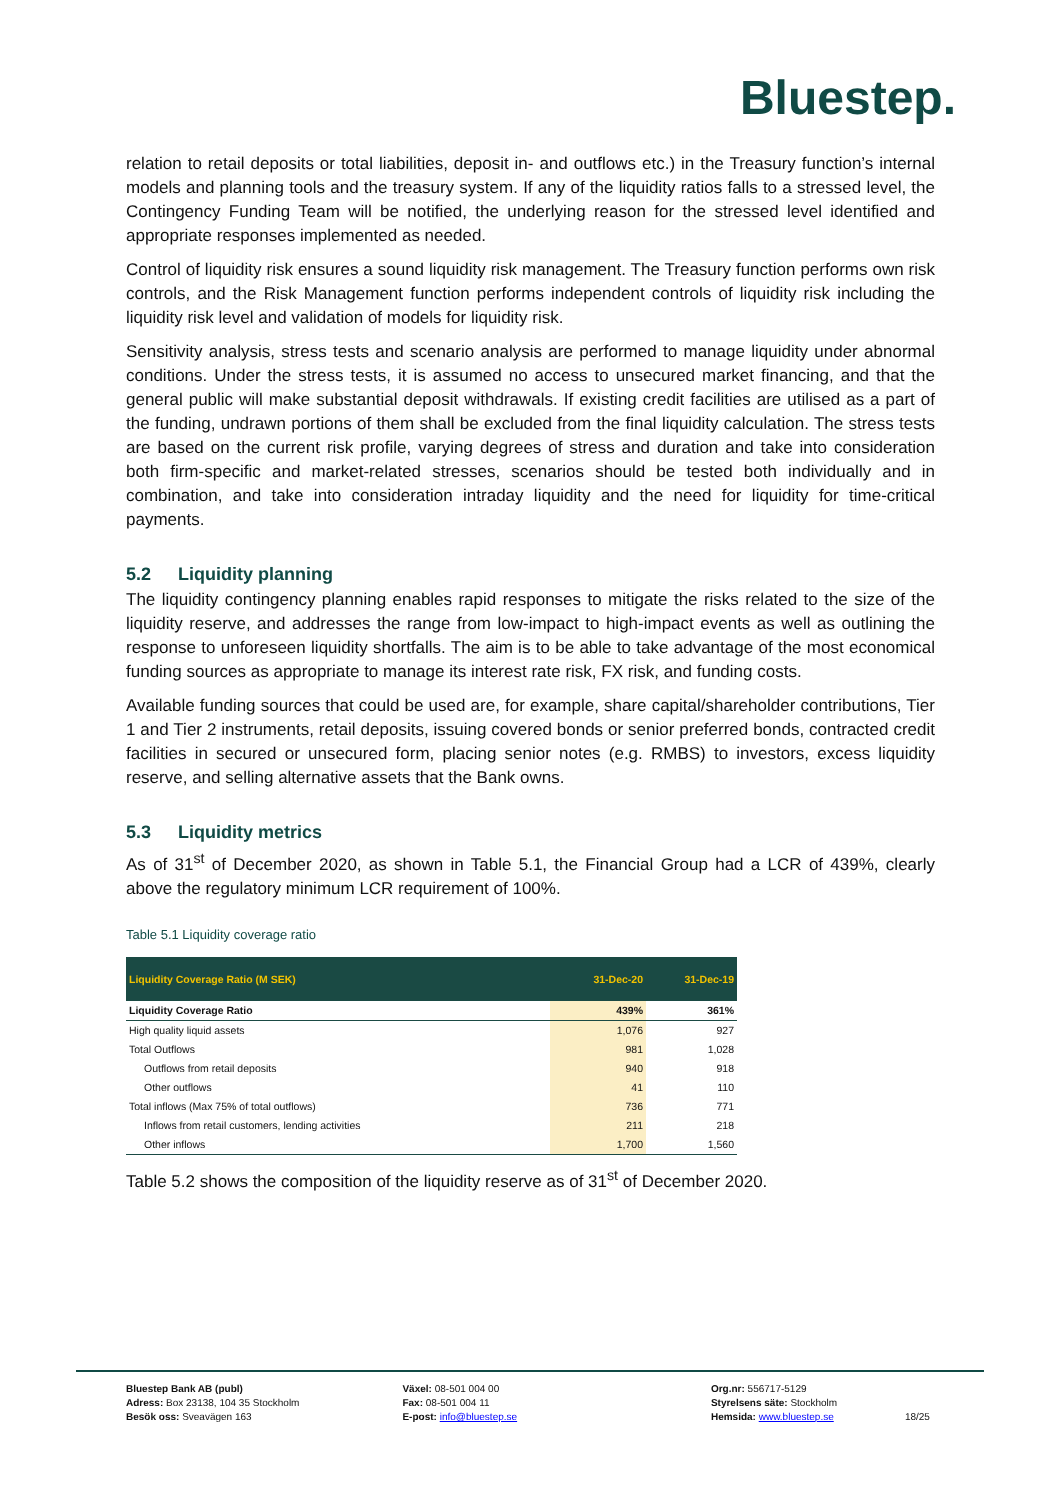Bluestep.
relation to retail deposits or total liabilities, deposit in- and outflows etc.) in the Treasury function’s internal models and planning tools and the treasury system. If any of the liquidity ratios falls to a stressed level, the Contingency Funding Team will be notified, the underlying reason for the stressed level identified and appropriate responses implemented as needed.
Control of liquidity risk ensures a sound liquidity risk management. The Treasury function performs own risk controls, and the Risk Management function performs independent controls of liquidity risk including the liquidity risk level and validation of models for liquidity risk.
Sensitivity analysis, stress tests and scenario analysis are performed to manage liquidity under abnormal conditions. Under the stress tests, it is assumed no access to unsecured market financing, and that the general public will make substantial deposit withdrawals. If existing credit facilities are utilised as a part of the funding, undrawn portions of them shall be excluded from the final liquidity calculation. The stress tests are based on the current risk profile, varying degrees of stress and duration and take into consideration both firm-specific and market-related stresses, scenarios should be tested both individually and in combination, and take into consideration intraday liquidity and the need for liquidity for time-critical payments.
5.2 Liquidity planning
The liquidity contingency planning enables rapid responses to mitigate the risks related to the size of the liquidity reserve, and addresses the range from low-impact to high-impact events as well as outlining the response to unforeseen liquidity shortfalls. The aim is to be able to take advantage of the most economical funding sources as appropriate to manage its interest rate risk, FX risk, and funding costs.
Available funding sources that could be used are, for example, share capital/shareholder contributions, Tier 1 and Tier 2 instruments, retail deposits, issuing covered bonds or senior preferred bonds, contracted credit facilities in secured or unsecured form, placing senior notes (e.g. RMBS) to investors, excess liquidity reserve, and selling alternative assets that the Bank owns.
5.3 Liquidity metrics
As of 31<sup>st</sup> of December 2020, as shown in Table 5.1, the Financial Group had a LCR of 439%, clearly above the regulatory minimum LCR requirement of 100%.
Table 5.1 Liquidity coverage ratio
| Liquidity Coverage Ratio (M SEK) | 31-Dec-20 | 31-Dec-19 |
| --- | --- | --- |
| Liquidity Coverage Ratio | 439% | 361% |
| High quality liquid assets | 1,076 | 927 |
| Total Outflows | 981 | 1,028 |
| Outflows from retail deposits | 940 | 918 |
| Other outflows | 41 | 110 |
| Total inflows (Max 75% of total outflows) | 736 | 771 |
| Inflows from retail customers, lending activities | 211 | 218 |
| Other inflows | 1,700 | 1,560 |
Table 5.2 shows the composition of the liquidity reserve as of 31<sup>st</sup> of December 2020.
Bluestep Bank AB (publ)
Adress: Box 23138, 104 35 Stockholm
Besök oss: Sveavägen 163
Växel: 08-501 004 00
Fax: 08-501 004 11
E-post: info@bluestep.se
Org.nr: 556717-5129
Styrelsens säte: Stockholm
Hemsida: www.bluestep.se
18/25